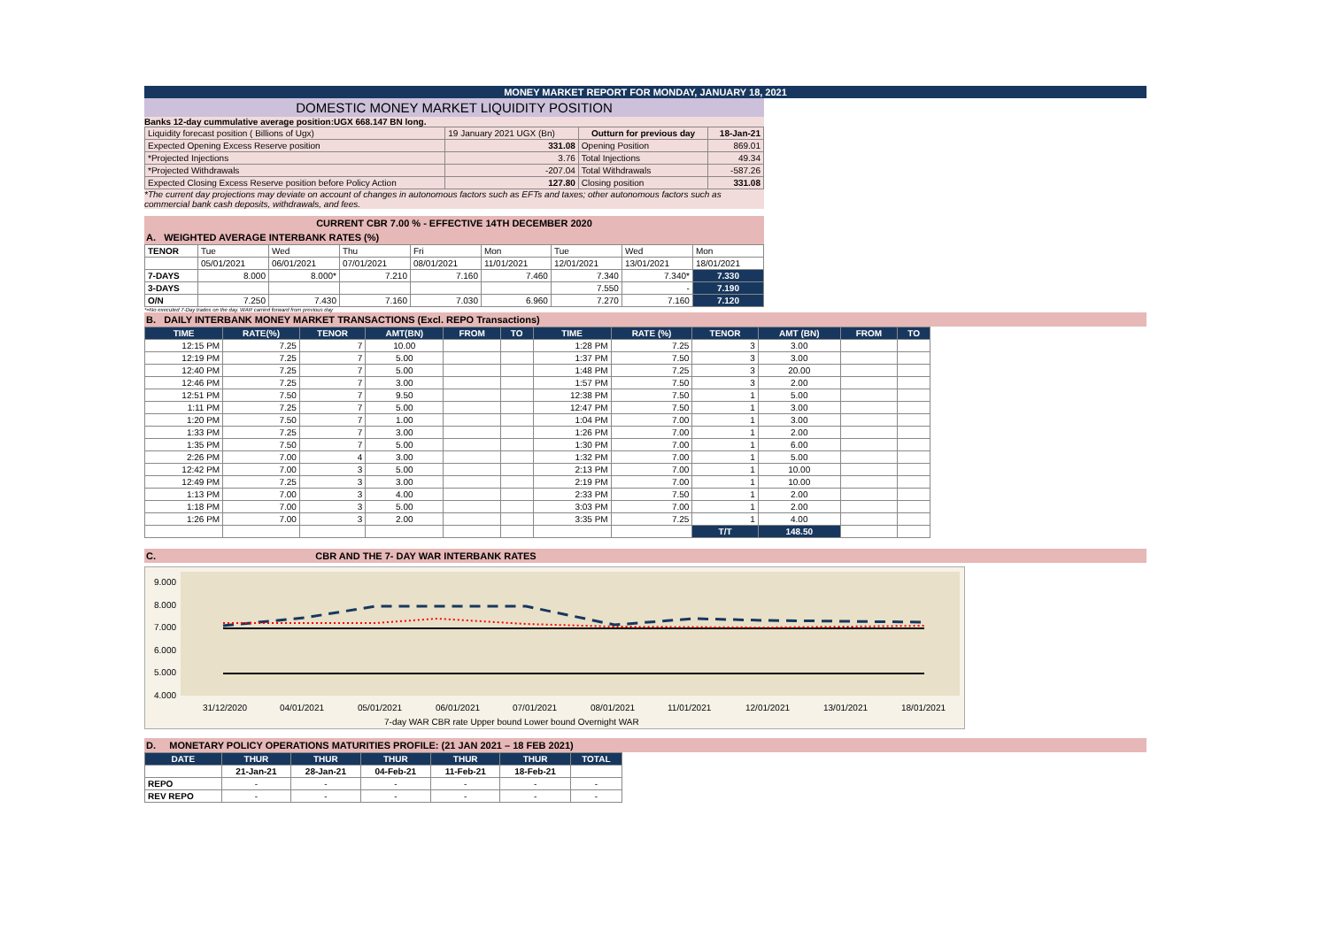MONEY MARKET REPORT FOR MONDAY, JANUARY 18, 2021
DOMESTIC MONEY MARKET LIQUIDITY POSITION
Banks 12-day cummulative average position:UGX 668.147 BN long.
| Liquidity forecast position ( Billions of Ugx) | 19 January 2021 UGX (Bn) | Outturn for previous day | 18-Jan-21 |
| Expected Opening Excess Reserve position | 331.08 | Opening Position | 869.01 |
| *Projected Injections | 3.76 | Total Injections | 49.34 |
| *Projected Withdrawals | -207.04 | Total Withdrawals | -587.26 |
| Expected Closing Excess Reserve position before Policy Action | 127.80 | Closing position | 331.08 |
*The current day projections may deviate on account of changes in autonomous factors such as EFTs and taxes; other autonomous factors such as commercial bank cash deposits, withdrawals, and fees.
CURRENT CBR 7.00 % - EFFECTIVE 14TH DECEMBER 2020
A. WEIGHTED AVERAGE INTERBANK RATES (%)
| TENOR | Tue | Wed | Thu | Fri | Mon | Tue | Wed | Mon |
| | 05/01/2021 | 06/01/2021 | 07/01/2021 | 08/01/2021 | 11/01/2021 | 12/01/2021 | 13/01/2021 | 18/01/2021 |
| 7-DAYS | 8.000 | 8.000* | 7.210 | 7.160 | 7.460 | 7.340 | 7.340* | 7.330 |
| 3-DAYS | | | | | | 7.550 | - | 7.190 |
| O/N | 7.250 | 7.430 | 7.160 | 7.030 | 6.960 | 7.270 | 7.160 | 7.120 |
*=No executed 7-Day trades on the day. WAR carried forward from previous day
B. DAILY INTERBANK MONEY MARKET TRANSACTIONS (Excl. REPO Transactions)
| TIME | RATE(%) | TENOR | AMT(BN) | FROM | TO | TIME | RATE (%) | TENOR | AMT (BN) | FROM | TO |
| --- | --- | --- | --- | --- | --- | --- | --- | --- | --- | --- | --- |
| 12:15 PM | 7.25 | 7 | 10.00 | | | 1:28 PM | 7.25 | 3 | 3.00 | | |
| 12:19 PM | 7.25 | 7 | 5.00 | | | 1:37 PM | 7.50 | 3 | 3.00 | | |
| 12:40 PM | 7.25 | 7 | 5.00 | | | 1:48 PM | 7.25 | 3 | 20.00 | | |
| 12:46 PM | 7.25 | 7 | 3.00 | | | 1:57 PM | 7.50 | 3 | 2.00 | | |
| 12:51 PM | 7.50 | 7 | 9.50 | | | 12:38 PM | 7.50 | 1 | 5.00 | | |
| 1:11 PM | 7.25 | 7 | 5.00 | | | 12:47 PM | 7.50 | 1 | 3.00 | | |
| 1:20 PM | 7.50 | 7 | 1.00 | | | 1:04 PM | 7.00 | 1 | 3.00 | | |
| 1:33 PM | 7.25 | 7 | 3.00 | | | 1:26 PM | 7.00 | 1 | 2.00 | | |
| 1:35 PM | 7.50 | 7 | 5.00 | | | 1:30 PM | 7.00 | 1 | 6.00 | | |
| 2:26 PM | 7.00 | 4 | 3.00 | | | 1:32 PM | 7.00 | 1 | 5.00 | | |
| 12:42 PM | 7.00 | 3 | 5.00 | | | 2:13 PM | 7.00 | 1 | 10.00 | | |
| 12:49 PM | 7.25 | 3 | 3.00 | | | 2:19 PM | 7.00 | 1 | 10.00 | | |
| 1:13 PM | 7.00 | 3 | 4.00 | | | 2:33 PM | 7.50 | 1 | 2.00 | | |
| 1:18 PM | 7.00 | 3 | 5.00 | | | 3:03 PM | 7.00 | 1 | 2.00 | | |
| 1:26 PM | 7.00 | 3 | 2.00 | | | 3:35 PM | 7.25 | 1 | 4.00 | | |
| | | | | | | | | T/T | 148.50 | | |
C. CBR AND THE 7- DAY WAR INTERBANK RATES
9.000
8.000
7.000
6.000
5.000
4.000
31/12/2020
04/01/2021
05/01/2021
06/01/2021
07/01/2021
08/01/2021
11/01/2021
12/01/2021
13/01/2021
18/01/2021
7-day WAR CBR rate Upper bound Lower bound Overnight WAR
D. MONETARY POLICY OPERATIONS MATURITIES PROFILE: (21 JAN 2021 – 18 FEB 2021)
| DATE | THUR | THUR | THUR | THUR | THUR | TOTAL |
| --- | --- | --- | --- | --- | --- | --- |
| | 21-Jan-21 | 28-Jan-21 | 04-Feb-21 | 11-Feb-21 | 18-Feb-21 | |
| REPO | - | - | - | - | - | - |
| REV REPO | - | - | - | - | - | - |